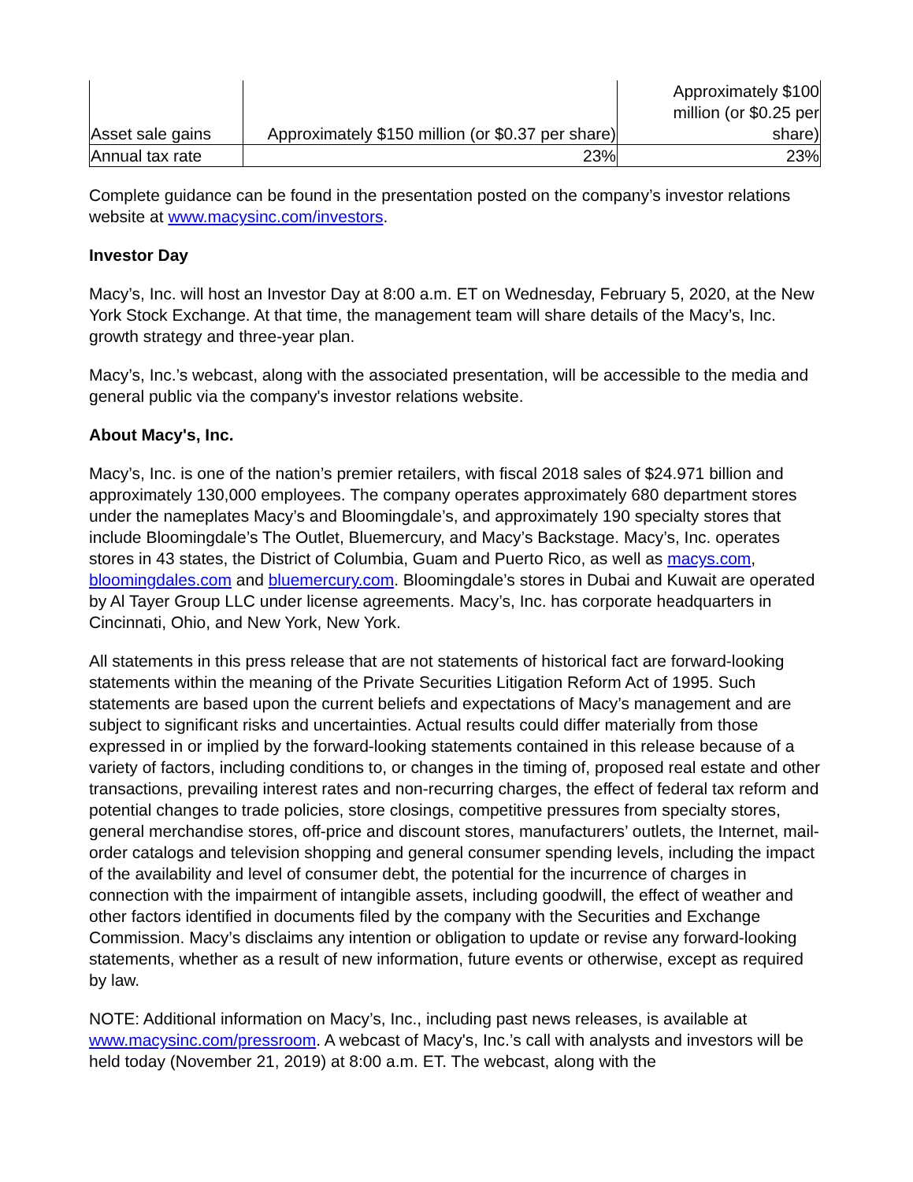| Asset sale gains | Approximately $150 million (or $0.37 per share) | Approximately $100 million (or $0.25 per share) |
| Annual tax rate | 23% | 23% |
Complete guidance can be found in the presentation posted on the company’s investor relations website at www.macysinc.com/investors.
Investor Day
Macy’s, Inc. will host an Investor Day at 8:00 a.m. ET on Wednesday, February 5, 2020, at the New York Stock Exchange. At that time, the management team will share details of the Macy’s, Inc. growth strategy and three-year plan.
Macy’s, Inc.’s webcast, along with the associated presentation, will be accessible to the media and general public via the company's investor relations website.
About Macy's, Inc.
Macy’s, Inc. is one of the nation’s premier retailers, with fiscal 2018 sales of $24.971 billion and approximately 130,000 employees. The company operates approximately 680 department stores under the nameplates Macy’s and Bloomingdale’s, and approximately 190 specialty stores that include Bloomingdale’s The Outlet, Bluemercury, and Macy’s Backstage. Macy’s, Inc. operates stores in 43 states, the District of Columbia, Guam and Puerto Rico, as well as macys.com, bloomingdales.com and bluemercury.com. Bloomingdale’s stores in Dubai and Kuwait are operated by Al Tayer Group LLC under license agreements. Macy’s, Inc. has corporate headquarters in Cincinnati, Ohio, and New York, New York.
All statements in this press release that are not statements of historical fact are forward-looking statements within the meaning of the Private Securities Litigation Reform Act of 1995. Such statements are based upon the current beliefs and expectations of Macy’s management and are subject to significant risks and uncertainties. Actual results could differ materially from those expressed in or implied by the forward-looking statements contained in this release because of a variety of factors, including conditions to, or changes in the timing of, proposed real estate and other transactions, prevailing interest rates and non-recurring charges, the effect of federal tax reform and potential changes to trade policies, store closings, competitive pressures from specialty stores, general merchandise stores, off-price and discount stores, manufacturers’ outlets, the Internet, mail-order catalogs and television shopping and general consumer spending levels, including the impact of the availability and level of consumer debt, the potential for the incurrence of charges in connection with the impairment of intangible assets, including goodwill, the effect of weather and other factors identified in documents filed by the company with the Securities and Exchange Commission. Macy’s disclaims any intention or obligation to update or revise any forward-looking statements, whether as a result of new information, future events or otherwise, except as required by law.
NOTE: Additional information on Macy’s, Inc., including past news releases, is available at www.macysinc.com/pressroom. A webcast of Macy's, Inc.’s call with analysts and investors will be held today (November 21, 2019) at 8:00 a.m. ET. The webcast, along with the